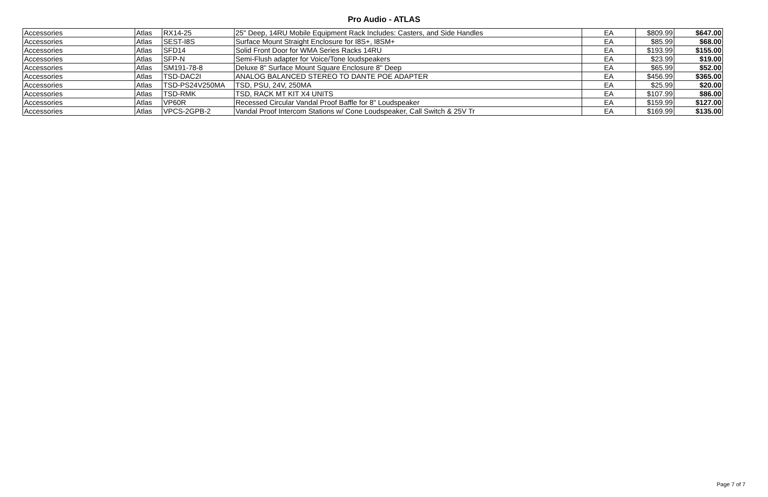Pro Audio - ATLAS
| Accessories | Atlas | RX14-25 | 25" Deep, 14RU Mobile Equipment Rack Includes: Casters, and Side Handles | EA | $809.99 | $647.00 |
| Accessories | Atlas | SEST-I8S | Surface Mount Straight Enclosure for I8S+, I8SM+ | EA | $85.99 | $68.00 |
| Accessories | Atlas | SFD14 | Solid Front Door for WMA Series Racks 14RU | EA | $193.99 | $155.00 |
| Accessories | Atlas | SFP-N | Semi-Flush adapter for Voice/Tone loudspeakers | EA | $23.99 | $19.00 |
| Accessories | Atlas | SM191-78-8 | Deluxe 8" Surface Mount Square Enclosure 8" Deep | EA | $65.99 | $52.00 |
| Accessories | Atlas | TSD-DAC2I | ANALOG BALANCED STEREO TO DANTE POE ADAPTER | EA | $456.99 | $365.00 |
| Accessories | Atlas | TSD-PS24V250MA | TSD, PSU, 24V, 250MA | EA | $25.99 | $20.00 |
| Accessories | Atlas | TSD-RMK | TSD, RACK MT KIT X4 UNITS | EA | $107.99 | $86.00 |
| Accessories | Atlas | VP60R | Recessed Circular Vandal Proof Baffle for 8" Loudspeaker | EA | $159.99 | $127.00 |
| Accessories | Atlas | VPCS-2GPB-2 | Vandal Proof Intercom Stations w/ Cone Loudspeaker, Call Switch & 25V Tr | EA | $169.99 | $135.00 |
Page 7 of 7